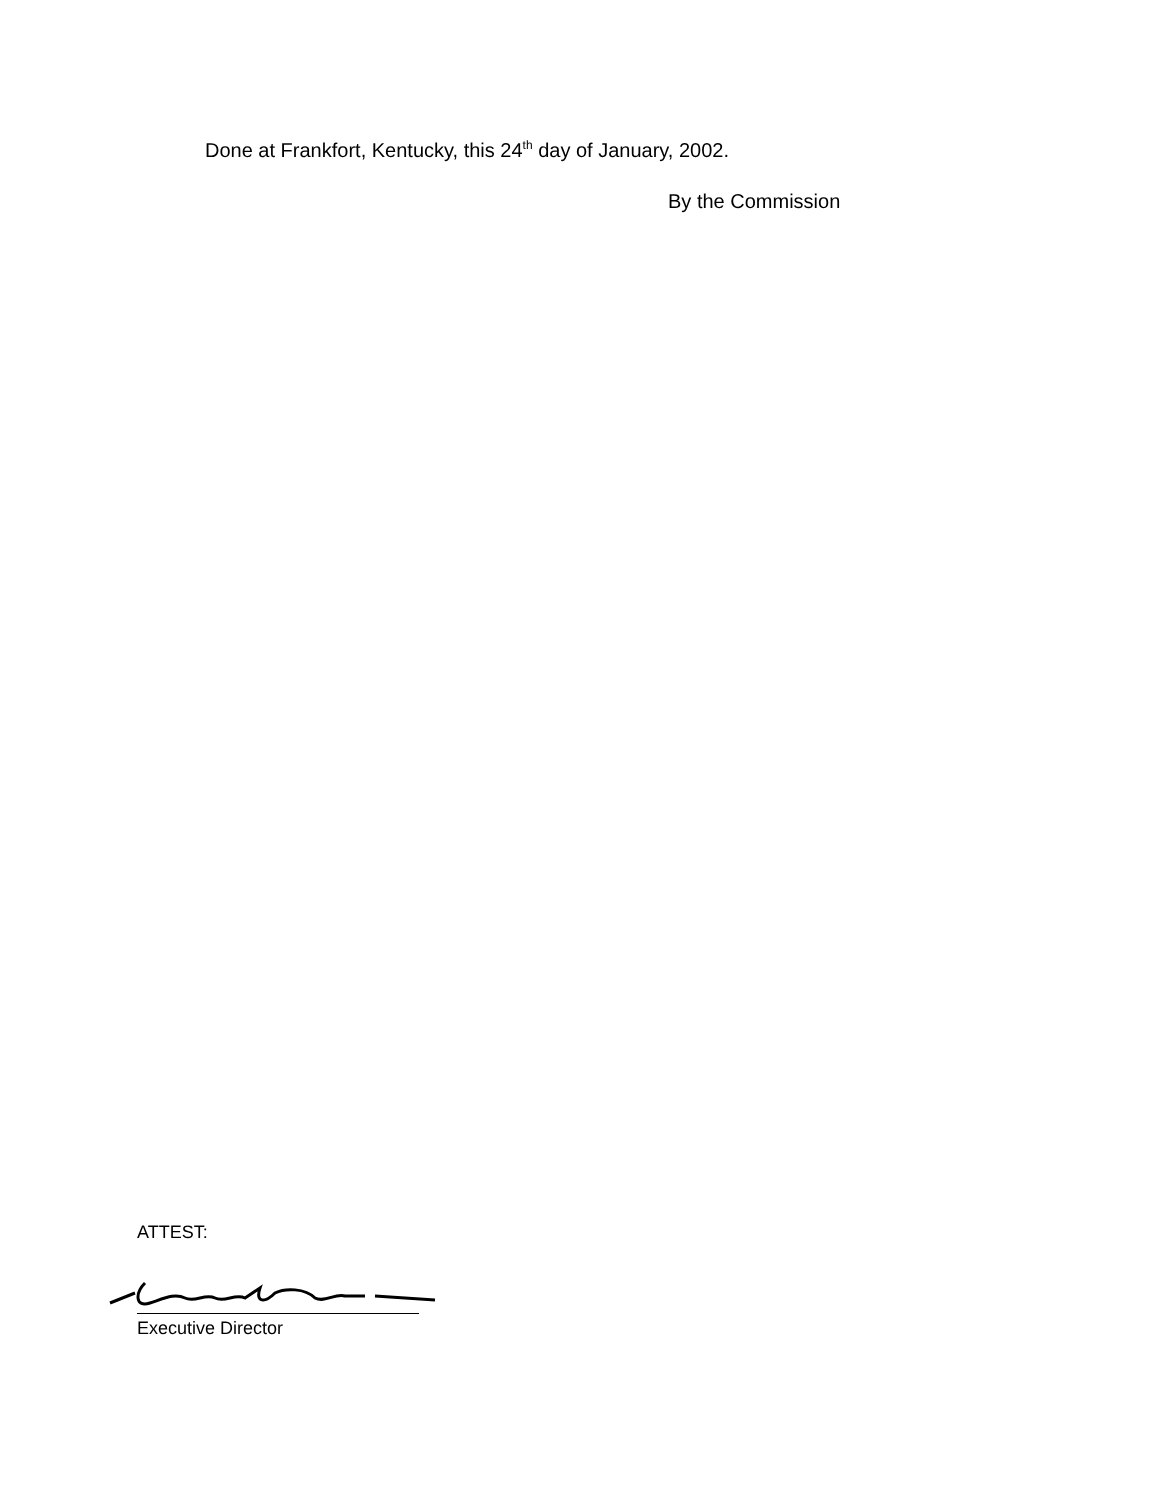Done at Frankfort, Kentucky, this 24<sup>th</sup> day of January, 2002.
By the Commission
ATTEST:
Executive Director